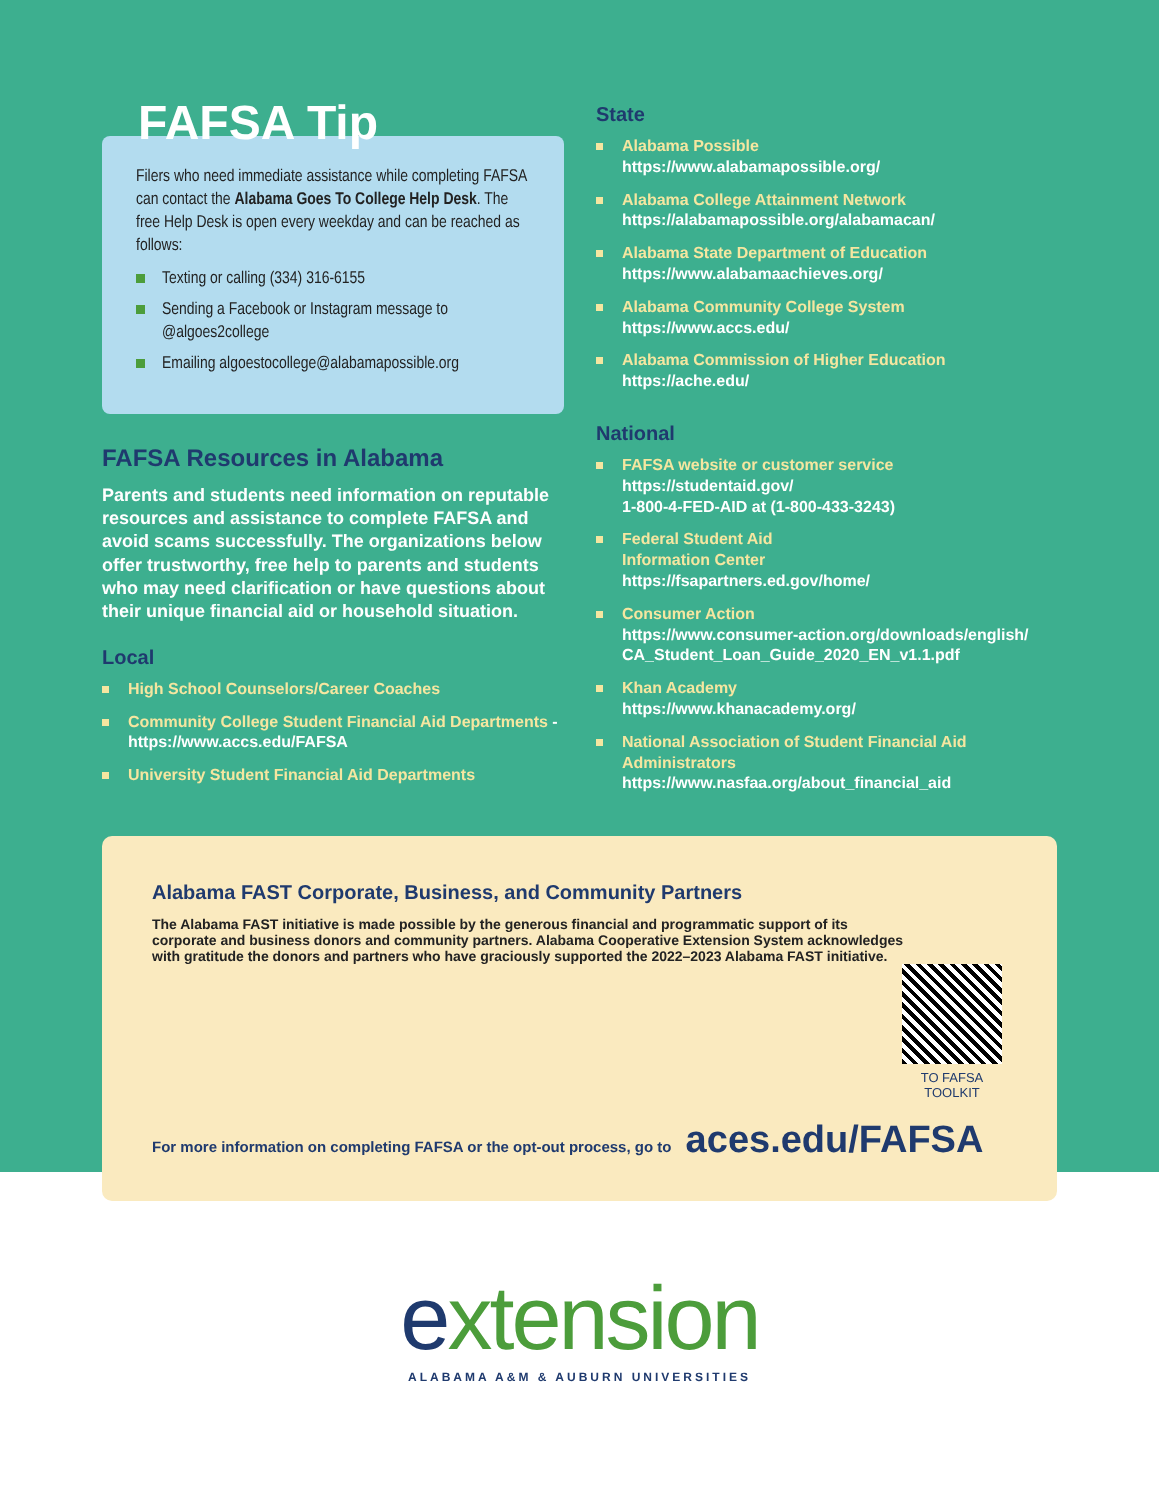FAFSA Tip
Filers who need immediate assistance while completing FAFSA can contact the Alabama Goes To College Help Desk. The free Help Desk is open every weekday and can be reached as follows:
Texting or calling (334) 316-6155
Sending a Facebook or Instagram message to @algoes2college
Emailing algoestocollege@alabamapossible.org
FAFSA Resources in Alabama
Parents and students need information on reputable resources and assistance to complete FAFSA and avoid scams successfully. The organizations below offer trustworthy, free help to parents and students who may need clarification or have questions about their unique financial aid or household situation.
Local
High School Counselors/Career Coaches
Community College Student Financial Aid Departments - https://www.accs.edu/FAFSA
University Student Financial Aid Departments
State
Alabama Possible
https://www.alabamapossible.org/
Alabama College Attainment Network
https://alabamapossible.org/alabamacan/
Alabama State Department of Education
https://www.alabamaachieves.org/
Alabama Community College System
https://www.accs.edu/
Alabama Commission of Higher Education
https://ache.edu/
National
FAFSA website or customer service
https://studentaid.gov/
1-800-4-FED-AID at (1-800-433-3243)
Federal Student Aid
Information Center
https://fsapartners.ed.gov/home/
Consumer Action
https://www.consumer-action.org/downloads/english/ CA_Student_Loan_Guide_2020_EN_v1.1.pdf
Khan Academy
https://www.khanacademy.org/
National Association of Student Financial Aid Administrators
https://www.nasfaa.org/about_financial_aid
Alabama FAST Corporate, Business, and Community Partners
The Alabama FAST initiative is made possible by the generous financial and programmatic support of its corporate and business donors and community partners. Alabama Cooperative Extension System acknowledges with gratitude the donors and partners who have graciously supported the 2022–2023 Alabama FAST initiative.
TO FAFSA TOOLKIT
For more information on completing FAFSA or the opt-out process, go to aces.edu/FAFSA
extension
ALABAMA A&M & AUBURN UNIVERSITIES